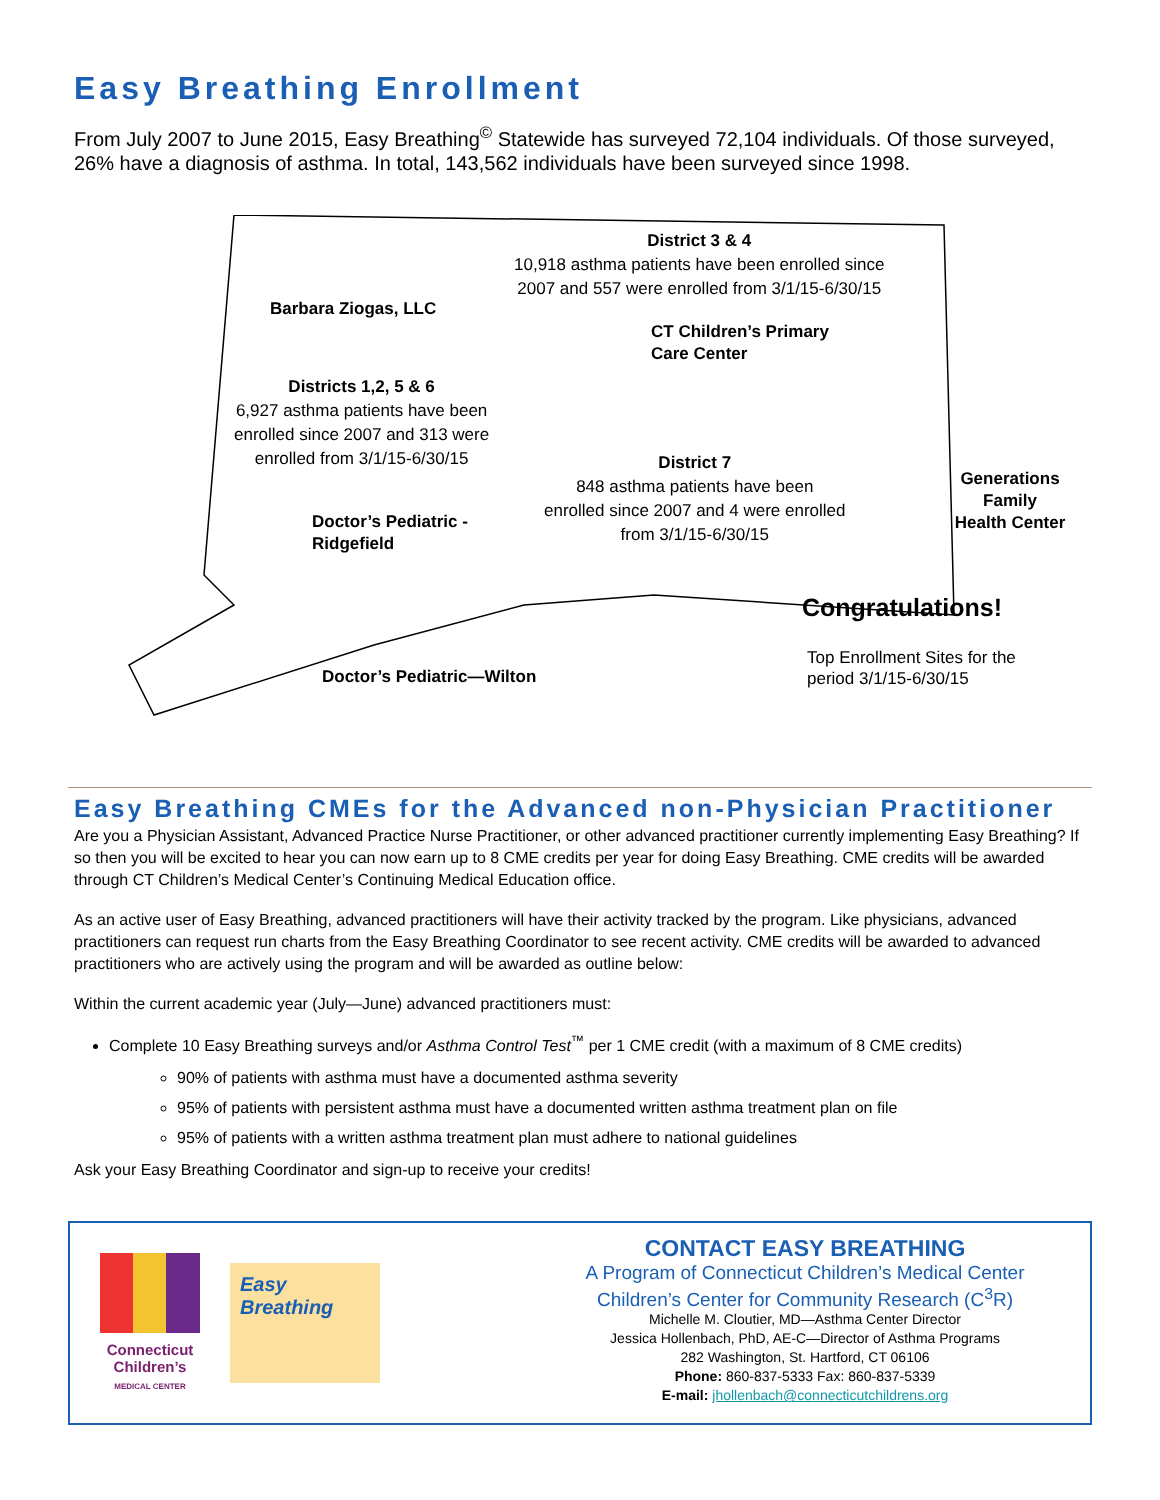Easy Breathing Enrollment
From July 2007 to June 2015, Easy Breathing<sup>©</sup> Statewide has surveyed 72,104 individuals. Of those surveyed, 26% have a diagnosis of asthma. In total, 143,562 individuals have been surveyed since 1998.
District 3 & 4
10,918 asthma patients have been enrolled since
2007 and 557 were enrolled from 3/1/15-6/30/15
Barbara Ziogas, LLC
CT Children’s Primary
Care Center
Districts 1,2, 5 & 6
6,927 asthma patients have been
enrolled since 2007 and 313 were
enrolled from 3/1/15-6/30/15
District 7
848 asthma patients have been
enrolled since 2007 and 4 were enrolled
from 3/1/15-6/30/15
Generations Family
Health Center
Doctor’s Pediatric -
Ridgefield
Congratulations!
Top Enrollment Sites for the
period 3/1/15-6/30/15
Doctor’s Pediatric—Wilton
Easy Breathing CMEs for the Advanced non-Physician Practitioner
Are you a Physician Assistant, Advanced Practice Nurse Practitioner, or other advanced practitioner currently implementing Easy Breathing? If so then you will be excited to hear you can now earn up to 8 CME credits per year for doing Easy Breathing. CME credits will be awarded through CT Children’s Medical Center’s Continuing Medical Education office.
As an active user of Easy Breathing, advanced practitioners will have their activity tracked by the program. Like physicians, advanced practitioners can request run charts from the Easy Breathing Coordinator to see recent activity. CME credits will be awarded to advanced practitioners who are actively using the program and will be awarded as outline below:
Within the current academic year (July—June) advanced practitioners must:
Complete 10 Easy Breathing surveys and/or Asthma Control Test<sup>™</sup> per 1 CME credit (with a maximum of 8 CME credits)
90% of patients with asthma must have a documented asthma severity
95% of patients with persistent asthma must have a documented written asthma treatment plan on file
95% of patients with a written asthma treatment plan must adhere to national guidelines
Ask your Easy Breathing Coordinator and sign-up to receive your credits!
Connecticut
Children’s
MEDICAL CENTER
Easy Breathing
CONTACT EASY BREATHING
A Program of Connecticut Children’s Medical Center
Children’s Center for Community Research (C<sup>3</sup>R)
Michelle M. Cloutier, MD—Asthma Center Director
Jessica Hollenbach, PhD, AE-C—Director of Asthma Programs
282 Washington, St. Hartford, CT 06106
Phone: 860-837-5333 Fax: 860-837-5339
E-mail: jhollenbach@connecticutchildrens.org